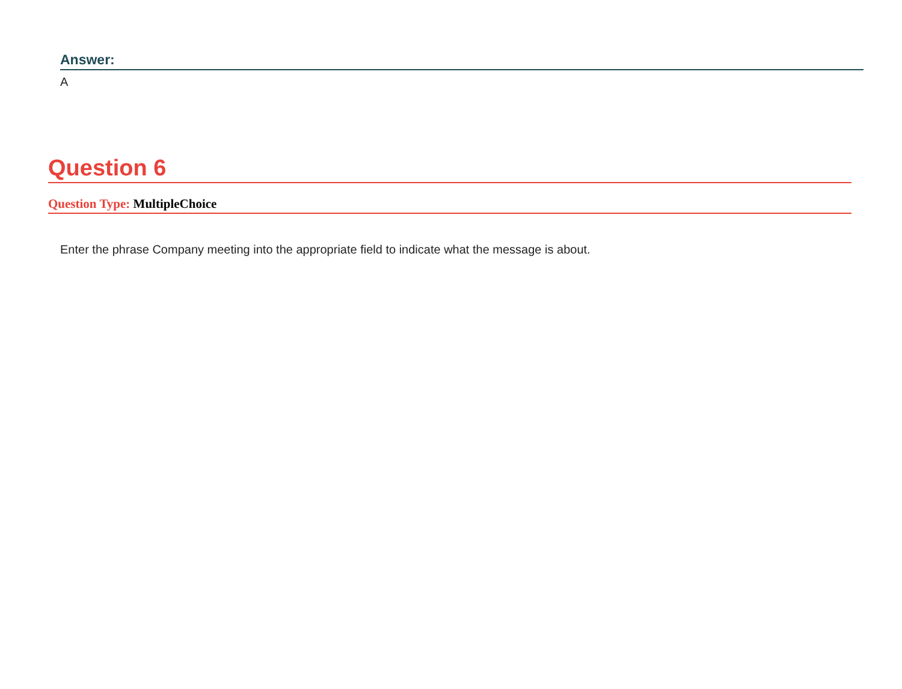Answer:
A
Question 6
Question Type: MultipleChoice
Enter the phrase Company meeting into the appropriate field to indicate what the message is about.